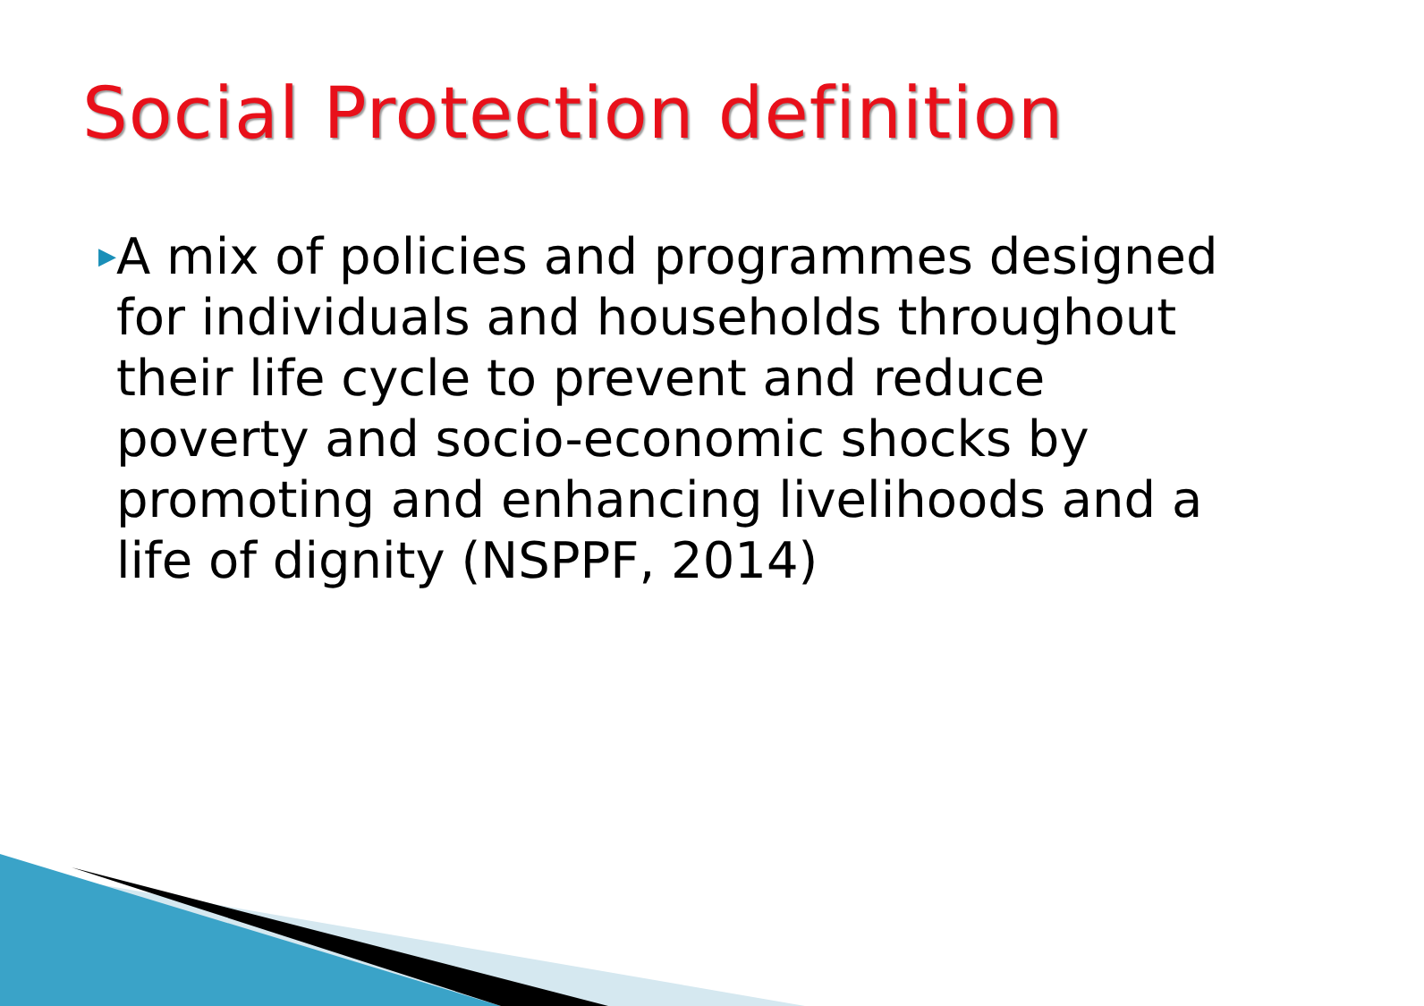Social Protection definition
▶
A mix of policies and programmes designed for individuals and households throughout their life cycle to prevent and reduce poverty and socio-economic shocks by promoting and enhancing livelihoods and a life of dignity (NSPPF, 2014)